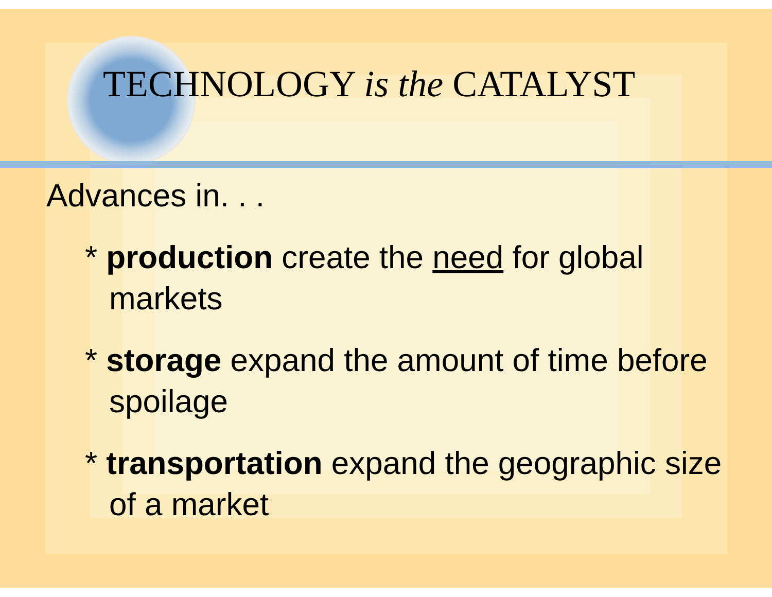TECHNOLOGY is the CATALYST
Advances in. . .
* production create the need for global markets
* storage expand the amount of time before spoilage
* transportation expand the geographic size of a market